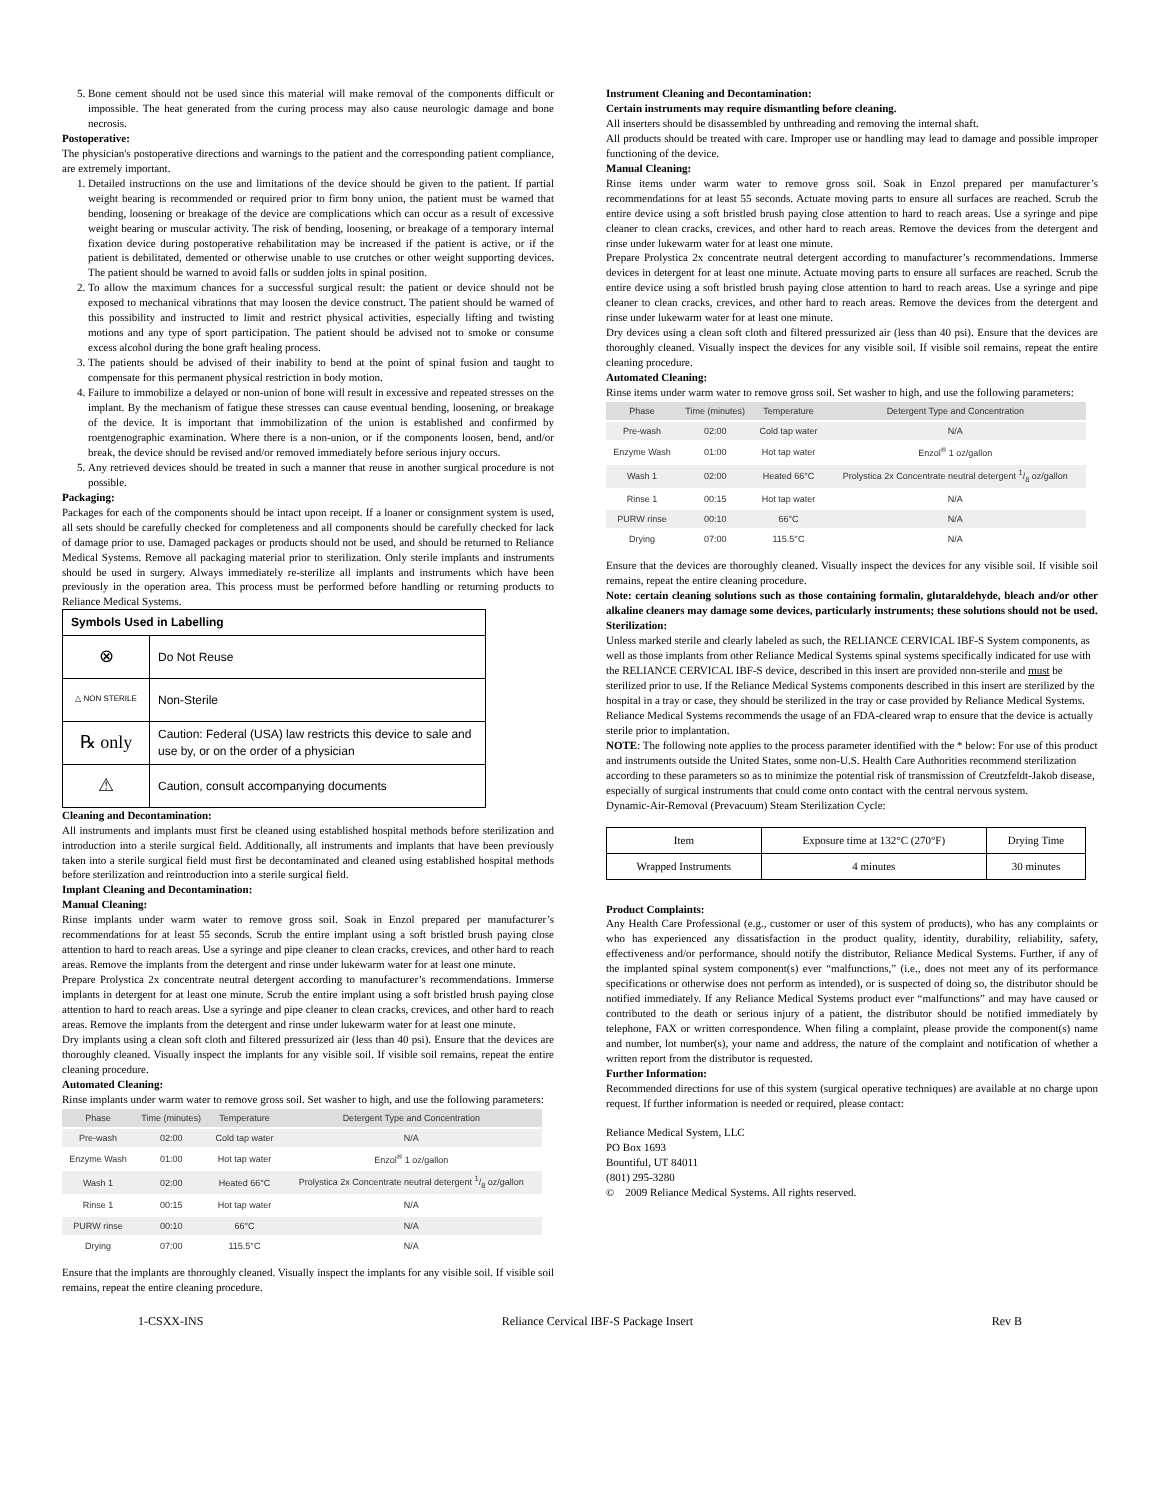5. Bone cement should not be used since this material will make removal of the components difficult or impossible. The heat generated from the curing process may also cause neurologic damage and bone necrosis.
Postoperative:
The physician's postoperative directions and warnings to the patient and the corresponding patient compliance, are extremely important.
1. Detailed instructions on the use and limitations of the device should be given to the patient. If partial weight bearing is recommended or required prior to firm bony union, the patient must be warned that bending, loosening or breakage of the device are complications which can occur as a result of excessive weight bearing or muscular activity. The risk of bending, loosening, or breakage of a temporary internal fixation device during postoperative rehabilitation may be increased if the patient is active, or if the patient is debilitated, demented or otherwise unable to use crutches or other weight supporting devices. The patient should be warned to avoid falls or sudden jolts in spinal position.
2. To allow the maximum chances for a successful surgical result: the patient or device should not be exposed to mechanical vibrations that may loosen the device construct. The patient should be warned of this possibility and instructed to limit and restrict physical activities, especially lifting and twisting motions and any type of sport participation. The patient should be advised not to smoke or consume excess alcohol during the bone graft healing process.
3. The patients should be advised of their inability to bend at the point of spinal fusion and taught to compensate for this permanent physical restriction in body motion.
4. Failure to immobilize a delayed or non-union of bone will result in excessive and repeated stresses on the implant. By the mechanism of fatigue these stresses can cause eventual bending, loosening, or breakage of the device. It is important that immobilization of the union is established and confirmed by roentgenographic examination. Where there is a non-union, or if the components loosen, bend, and/or break, the device should be revised and/or removed immediately before serious injury occurs.
5. Any retrieved devices should be treated in such a manner that reuse in another surgical procedure is not possible.
Packaging:
Packages for each of the components should be intact upon receipt. If a loaner or consignment system is used, all sets should be carefully checked for completeness and all components should be carefully checked for lack of damage prior to use. Damaged packages or products should not be used, and should be returned to Reliance Medical Systems. Remove all packaging material prior to sterilization. Only sterile implants and instruments should be used in surgery. Always immediately re-sterilize all implants and instruments which have been previously in the operation area. This process must be performed before handling or returning products to Reliance Medical Systems.
| Symbols Used in Labelling | |
| --- | --- |
| ⊗ | Do Not Reuse |
| △ NON STERILE | Non-Sterile |
| ℞ only | Caution: Federal (USA) law restricts this device to sale and use by, or on the order of a physician |
| ⚠ | Caution, consult accompanying documents |
Cleaning and Decontamination:
All instruments and implants must first be cleaned using established hospital methods before sterilization and introduction into a sterile surgical field. Additionally, all instruments and implants that have been previously taken into a sterile surgical field must first be decontaminated and cleaned using established hospital methods before sterilization and reintroduction into a sterile surgical field.
Implant Cleaning and Decontamination:
Manual Cleaning:
Rinse implants under warm water to remove gross soil. Soak in Enzol prepared per manufacturer’s recommendations for at least 55 seconds. Scrub the entire implant using a soft bristled brush paying close attention to hard to reach areas. Use a syringe and pipe cleaner to clean cracks, crevices, and other hard to reach areas. Remove the implants from the detergent and rinse under lukewarm water for at least one minute.
Prepare Prolystica 2x concentrate neutral detergent according to manufacturer’s recommendations. Immerse implants in detergent for at least one minute. Scrub the entire implant using a soft bristled brush paying close attention to hard to reach areas. Use a syringe and pipe cleaner to clean cracks, crevices, and other hard to reach areas. Remove the implants from the detergent and rinse under lukewarm water for at least one minute.
Dry implants using a clean soft cloth and filtered pressurized air (less than 40 psi). Ensure that the devices are thoroughly cleaned. Visually inspect the implants for any visible soil. If visible soil remains, repeat the entire cleaning procedure.
Automated Cleaning:
Rinse implants under warm water to remove gross soil. Set washer to high, and use the following parameters:
| Phase | Time (minutes) | Temperature | Detergent Type and Concentration |
| --- | --- | --- | --- |
| Pre-wash | 02:00 | Cold tap water | N/A |
| Enzyme Wash | 01:00 | Hot tap water | Enzol<sup>®</sup> 1 oz/gallon |
| Wash 1 | 02:00 | Heated 66°C | Prolystica 2x Concentrate neutral detergent 1/8 oz/gallon |
| Rinse 1 | 00:15 | Hot tap water | N/A |
| PURW rinse | 00:10 | 66°C | N/A |
| Drying | 07:00 | 115.5°C | N/A |
Ensure that the implants are thoroughly cleaned. Visually inspect the implants for any visible soil. If visible soil remains, repeat the entire cleaning procedure.
Instrument Cleaning and Decontamination:
Certain instruments may require dismantling before cleaning.
All inserters should be disassembled by unthreading and removing the internal shaft.
All products should be treated with care. Improper use or handling may lead to damage and possible improper functioning of the device.
Manual Cleaning:
Rinse items under warm water to remove gross soil. Soak in Enzol prepared per manufacturer’s recommendations for at least 55 seconds. Actuate moving parts to ensure all surfaces are reached. Scrub the entire device using a soft bristled brush paying close attention to hard to reach areas. Use a syringe and pipe cleaner to clean cracks, crevices, and other hard to reach areas. Remove the devices from the detergent and rinse under lukewarm water for at least one minute.
Prepare Prolystica 2x concentrate neutral detergent according to manufacturer’s recommendations. Immerse devices in detergent for at least one minute. Actuate moving parts to ensure all surfaces are reached. Scrub the entire device using a soft bristled brush paying close attention to hard to reach areas. Use a syringe and pipe cleaner to clean cracks, crevices, and other hard to reach areas. Remove the devices from the detergent and rinse under lukewarm water for at least one minute.
Dry devices using a clean soft cloth and filtered pressurized air (less than 40 psi). Ensure that the devices are thoroughly cleaned. Visually inspect the devices for any visible soil. If visible soil remains, repeat the entire cleaning procedure.
Automated Cleaning:
Rinse items under warm water to remove gross soil. Set washer to high, and use the following parameters:
| Phase | Time (minutes) | Temperature | Detergent Type and Concentration |
| --- | --- | --- | --- |
| Pre-wash | 02:00 | Cold tap water | N/A |
| Enzyme Wash | 01:00 | Hot tap water | Enzol<sup>®</sup> 1 oz/gallon |
| Wash 1 | 02:00 | Heated 66°C | Prolystica 2x Concentrate neutral detergent 1/8 oz/gallon |
| Rinse 1 | 00:15 | Hot tap water | N/A |
| PURW rinse | 00:10 | 66°C | N/A |
| Drying | 07:00 | 115.5°C | N/A |
Ensure that the devices are thoroughly cleaned. Visually inspect the devices for any visible soil. If visible soil remains, repeat the entire cleaning procedure.
Note: certain cleaning solutions such as those containing formalin, glutaraldehyde, bleach and/or other alkaline cleaners may damage some devices, particularly instruments; these solutions should not be used.
Sterilization:
Unless marked sterile and clearly labeled as such, the RELIANCE CERVICAL IBF-S System components, as well as those implants from other Reliance Medical Systems spinal systems specifically indicated for use with the RELIANCE CERVICAL IBF-S device, described in this insert are provided non-sterile and must be sterilized prior to use. If the Reliance Medical Systems components described in this insert are sterilized by the hospital in a tray or case, they should be sterilized in the tray or case provided by Reliance Medical Systems. Reliance Medical Systems recommends the usage of an FDA-cleared wrap to ensure that the device is actually sterile prior to implantation.
NOTE: The following note applies to the process parameter identified with the * below: For use of this product and instruments outside the United States, some non-U.S. Health Care Authorities recommend sterilization according to these parameters so as to minimize the potential risk of transmission of Creutzfeldt-Jakob disease, especially of surgical instruments that could come onto contact with the central nervous system.
Dynamic-Air-Removal (Prevacuum) Steam Sterilization Cycle:
| Item | Exposure time at 132°C (270°F) | Drying Time |
| Wrapped Instruments | 4 minutes | 30 minutes |
Product Complaints:
Any Health Care Professional (e.g., customer or user of this system of products), who has any complaints or who has experienced any dissatisfaction in the product quality, identity, durability, reliability, safety, effectiveness and/or performance, should notify the distributor, Reliance Medical Systems. Further, if any of the implanted spinal system component(s) ever “malfunctions,” (i.e., does not meet any of its performance specifications or otherwise does not perform as intended), or is suspected of doing so, the distributor should be notified immediately. If any Reliance Medical Systems product ever “malfunctions” and may have caused or contributed to the death or serious injury of a patient, the distributor should be notified immediately by telephone, FAX or written correspondence. When filing a complaint, please provide the component(s) name and number, lot number(s), your name and address, the nature of the complaint and notification of whether a written report from the distributor is requested.
Further Information:
Recommended directions for use of this system (surgical operative techniques) are available at no charge upon request. If further information is needed or required, please contact:
Reliance Medical System, LLC
PO Box 1693
Bountiful, UT 84011
(801) 295-3280
© 2009 Reliance Medical Systems. All rights reserved.
1-CSXX-INS Reliance Cervical IBF-S Package Insert Rev B